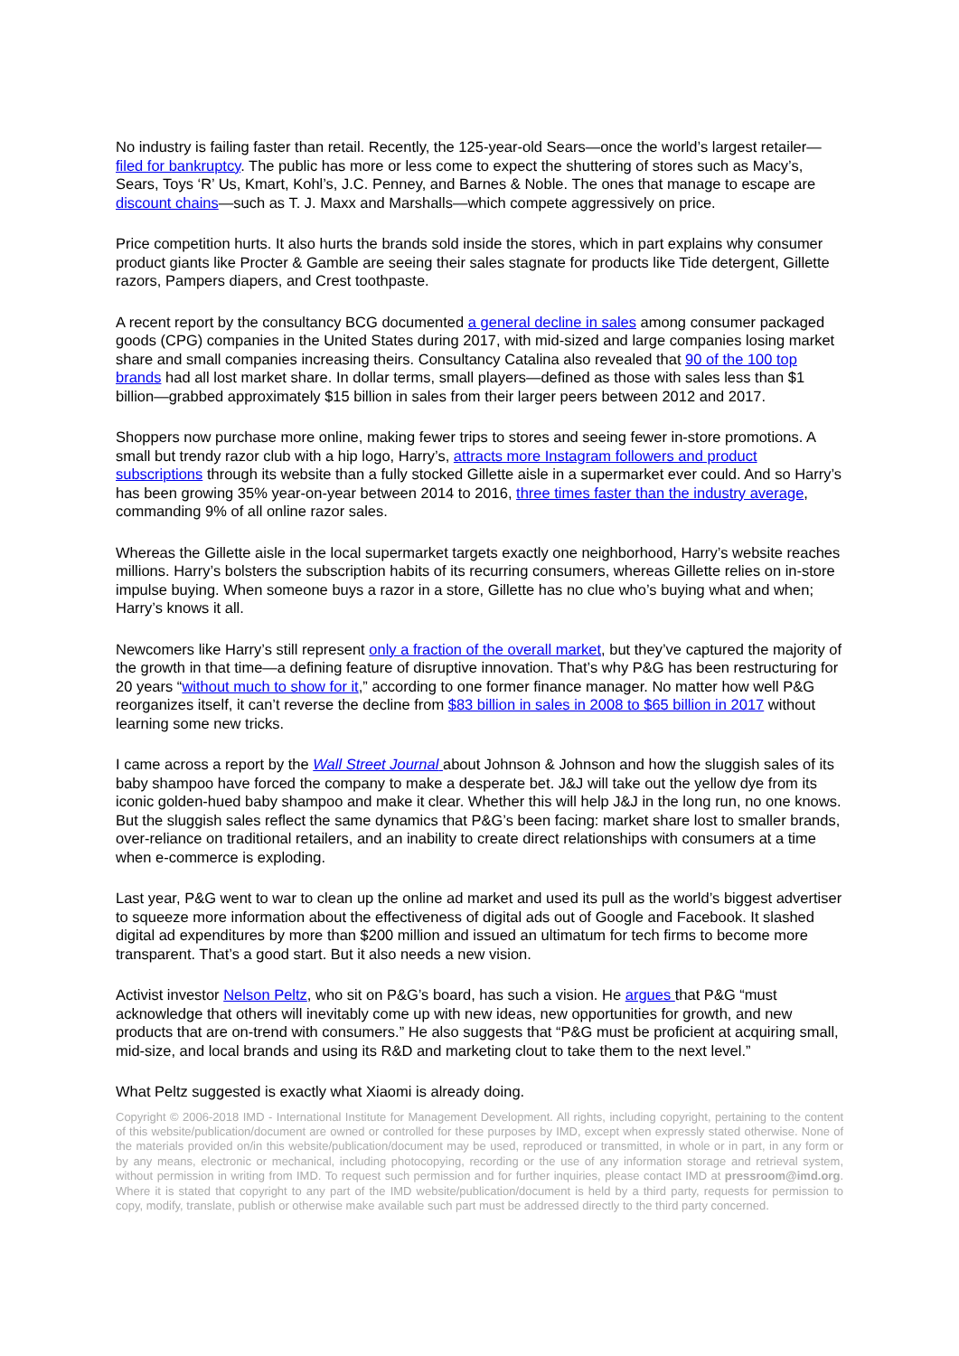No industry is failing faster than retail. Recently, the 125-year-old Sears—once the world’s largest retailer—filed for bankruptcy. The public has more or less come to expect the shuttering of stores such as Macy’s, Sears, Toys ‘R’ Us, Kmart, Kohl’s, J.C. Penney, and Barnes & Noble. The ones that manage to escape are discount chains—such as T. J. Maxx and Marshalls—which compete aggressively on price.
Price competition hurts. It also hurts the brands sold inside the stores, which in part explains why consumer product giants like Procter & Gamble are seeing their sales stagnate for products like Tide detergent, Gillette razors, Pampers diapers, and Crest toothpaste.
A recent report by the consultancy BCG documented a general decline in sales among consumer packaged goods (CPG) companies in the United States during 2017, with mid-sized and large companies losing market share and small companies increasing theirs. Consultancy Catalina also revealed that 90 of the 100 top brands had all lost market share. In dollar terms, small players—defined as those with sales less than $1 billion—grabbed approximately $15 billion in sales from their larger peers between 2012 and 2017.
Shoppers now purchase more online, making fewer trips to stores and seeing fewer in-store promotions. A small but trendy razor club with a hip logo, Harry’s, attracts more Instagram followers and product subscriptions through its website than a fully stocked Gillette aisle in a supermarket ever could. And so Harry’s has been growing 35% year-on-year between 2014 to 2016, three times faster than the industry average, commanding 9% of all online razor sales.
Whereas the Gillette aisle in the local supermarket targets exactly one neighborhood, Harry’s website reaches millions. Harry’s bolsters the subscription habits of its recurring consumers, whereas Gillette relies on in-store impulse buying. When someone buys a razor in a store, Gillette has no clue who’s buying what and when; Harry’s knows it all.
Newcomers like Harry’s still represent only a fraction of the overall market, but they’ve captured the majority of the growth in that time—a defining feature of disruptive innovation. That’s why P&G has been restructuring for 20 years “without much to show for it,” according to one former finance manager. No matter how well P&G reorganizes itself, it can’t reverse the decline from $83 billion in sales in 2008 to $65 billion in 2017 without learning some new tricks.
I came across a report by the Wall Street Journal about Johnson & Johnson and how the sluggish sales of its baby shampoo have forced the company to make a desperate bet. J&J will take out the yellow dye from its iconic golden-hued baby shampoo and make it clear. Whether this will help J&J in the long run, no one knows. But the sluggish sales reflect the same dynamics that P&G’s been facing: market share lost to smaller brands, over-reliance on traditional retailers, and an inability to create direct relationships with consumers at a time when e-commerce is exploding.
Last year, P&G went to war to clean up the online ad market and used its pull as the world’s biggest advertiser to squeeze more information about the effectiveness of digital ads out of Google and Facebook. It slashed digital ad expenditures by more than $200 million and issued an ultimatum for tech firms to become more transparent. That’s a good start. But it also needs a new vision.
Activist investor Nelson Peltz, who sit on P&G’s board, has such a vision. He argues that P&G “must acknowledge that others will inevitably come up with new ideas, new opportunities for growth, and new products that are on-trend with consumers.” He also suggests that “P&G must be proficient at acquiring small, mid-size, and local brands and using its R&D and marketing clout to take them to the next level.”
What Peltz suggested is exactly what Xiaomi is already doing.
Copyright © 2006-2018 IMD - International Institute for Management Development. All rights, including copyright, pertaining to the content of this website/publication/document are owned or controlled for these purposes by IMD, except when expressly stated otherwise. None of the materials provided on/in this website/publication/document may be used, reproduced or transmitted, in whole or in part, in any form or by any means, electronic or mechanical, including photocopying, recording or the use of any information storage and retrieval system, without permission in writing from IMD. To request such permission and for further inquiries, please contact IMD at pressroom@imd.org. Where it is stated that copyright to any part of the IMD website/publication/document is held by a third party, requests for permission to copy, modify, translate, publish or otherwise make available such part must be addressed directly to the third party concerned.